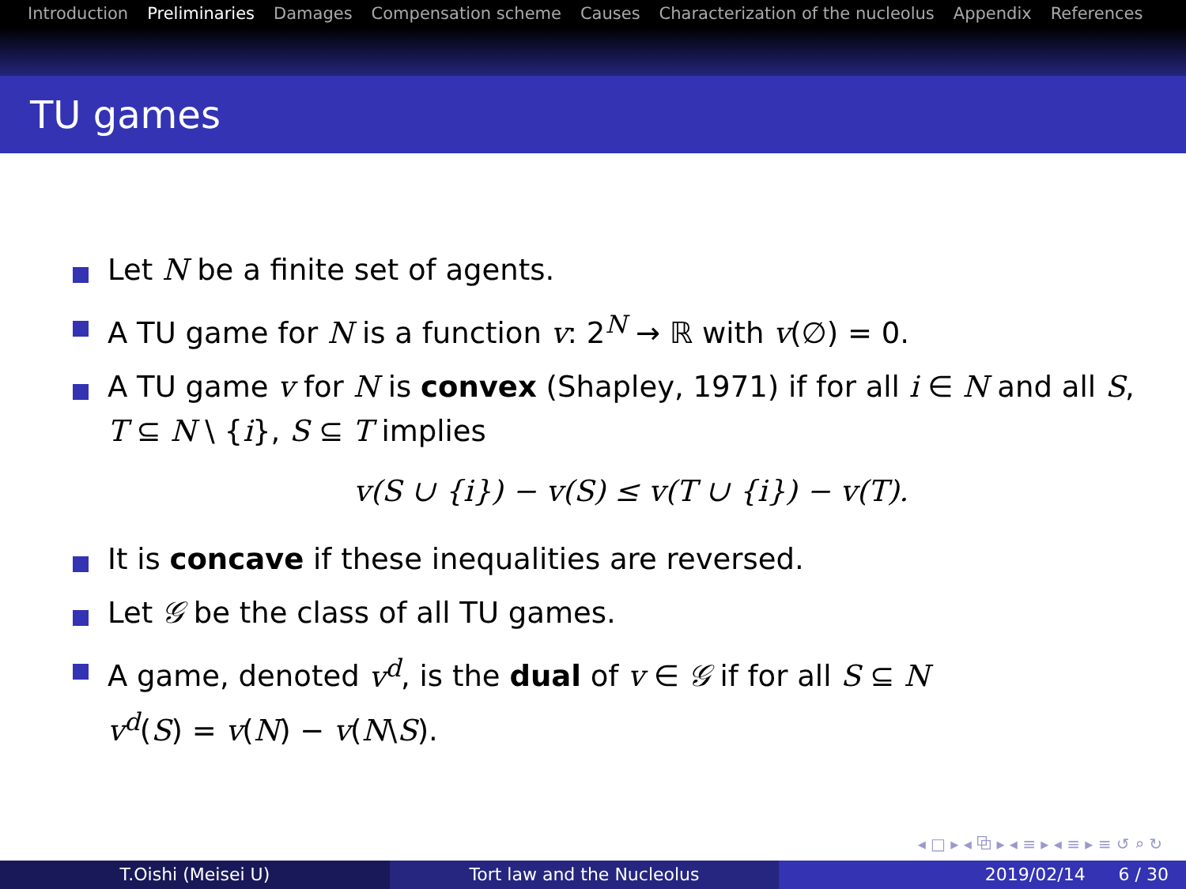Introduction Preliminaries Damages Compensation scheme Causes Characterization of the nucleolus Appendix References
TU games
Let N be a finite set of agents.
A TU game for N is a function v: 2<sup>N</sup> → ℝ with v(∅) = 0.
A TU game v for N is convex (Shapley, 1971) if for all i ∈ N and all S, T ⊆ N \ {i}, S ⊆ T implies
v(S ∪ {i}) − v(S) ≤ v(T ∪ {i}) − v(T).
It is concave if these inequalities are reversed.
Let 𝒢 be the class of all TU games.
A game, denoted v<sup>d</sup>, is the dual of v ∈ 𝒢 if for all S ⊆ N
v<sup>d</sup>(S) = v(N) − v(N\S).
◂ □ ▸ ◂ ⧉ ▸ ◂ ≡ ▸ ◂ ≡ ▸ ≡ ↺ ⌕ ↻
T.Oishi (Meisei U) Tort law and the Nucleolus 2019/02/14 6 / 30